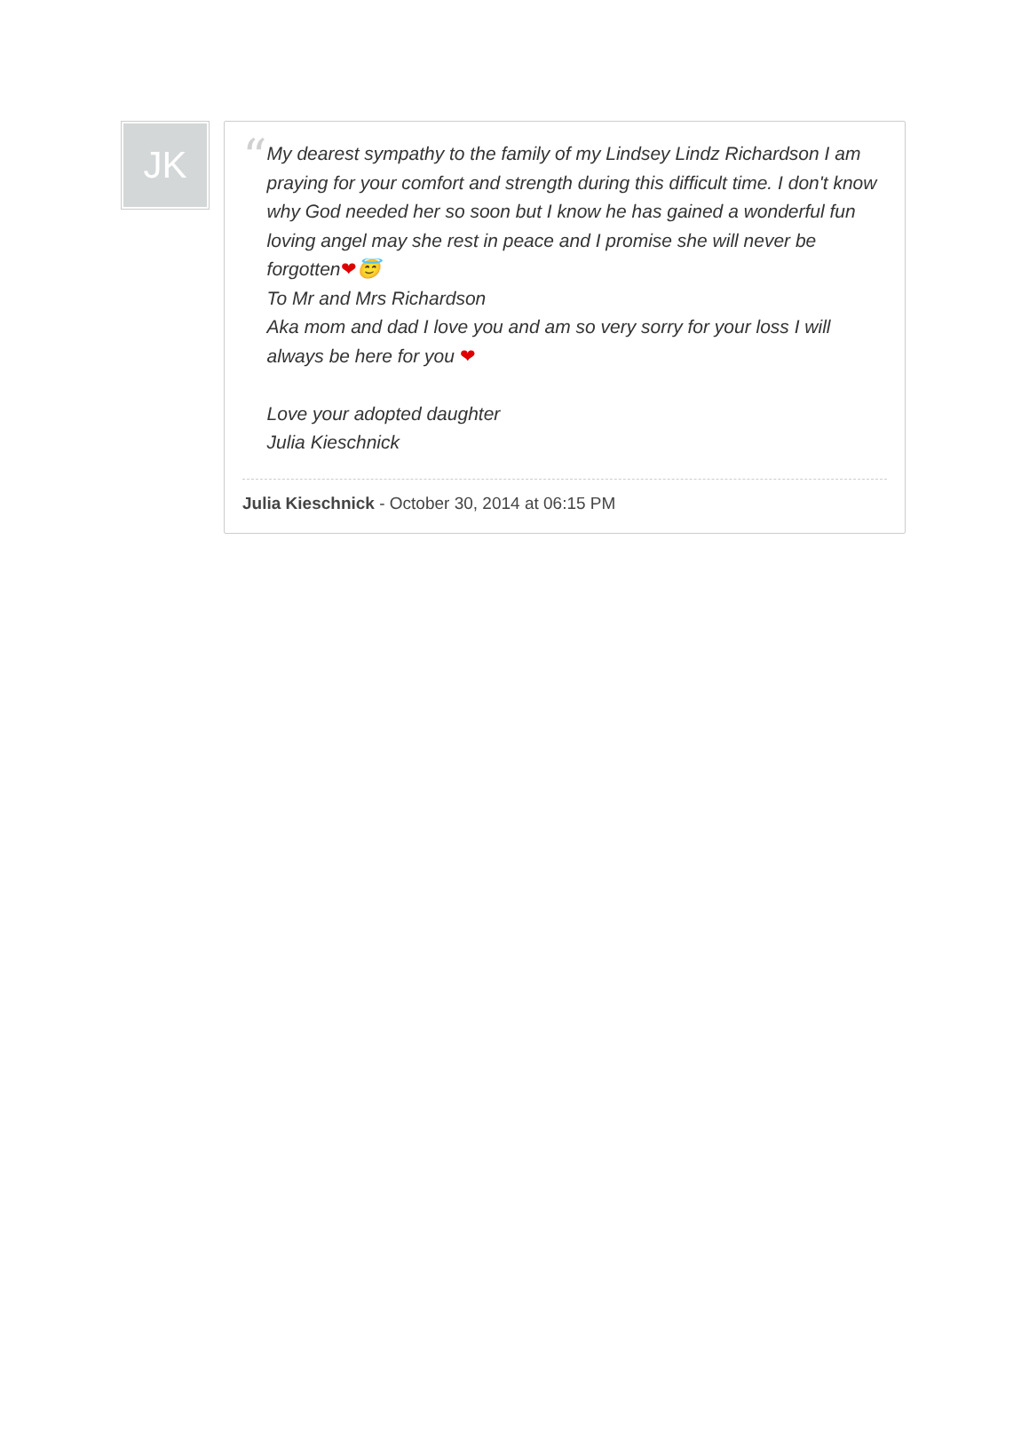JK
“
My dearest sympathy to the family of my Lindsey Lindz Richardson I am praying for your comfort and strength during this difficult time. I don't know why God needed her so soon but I know he has gained a wonderful fun loving angel may she rest in peace and I promise she will never be forgotten❤😇
To Mr and Mrs Richardson
Aka mom and dad I love you and am so very sorry for your loss I will always be here for you ❤
Love your adopted daughter
Julia Kieschnick
Julia Kieschnick - October 30, 2014 at 06:15 PM